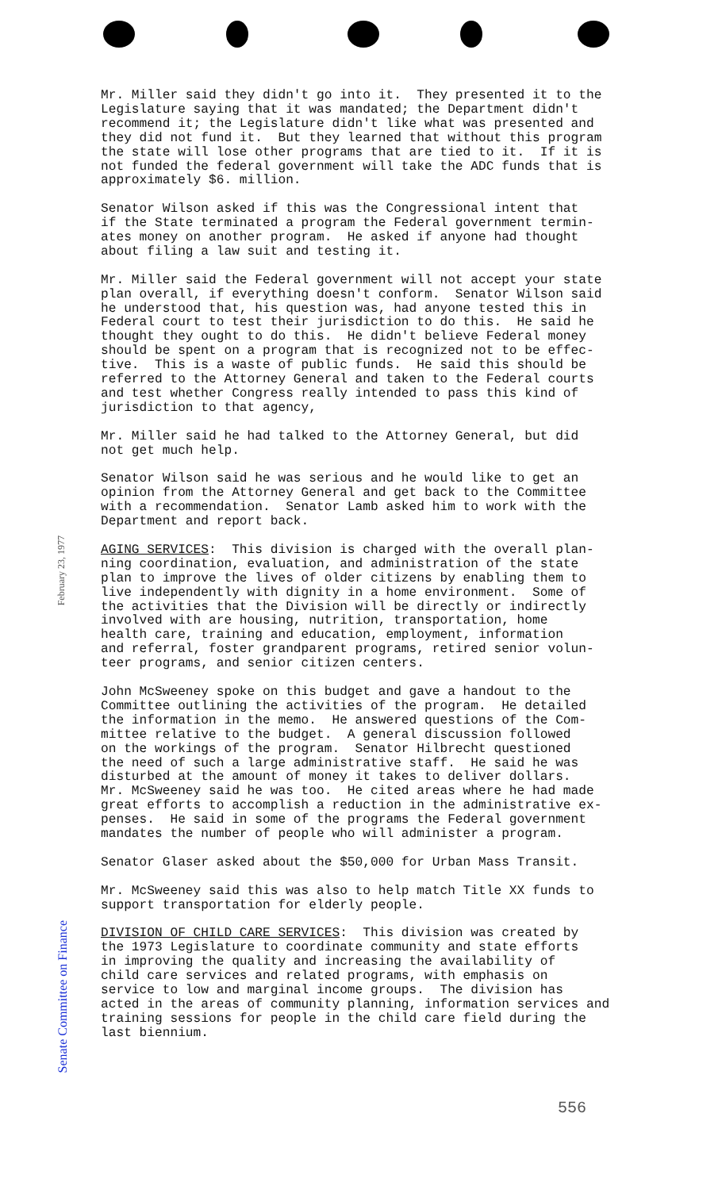Mr. Miller said they didn't go into it. They presented it to the Legislature saying that it was mandated; the Department didn't recommend it; the Legislature didn't like what was presented and they did not fund it. But they learned that without this program the state will lose other programs that are tied to it. If it is not funded the federal government will take the ADC funds that is approximately $6. million.
Senator Wilson asked if this was the Congressional intent that if the State terminated a program the Federal government termin- ates money on another program. He asked if anyone had thought about filing a law suit and testing it.
Mr. Miller said the Federal government will not accept your state plan overall, if everything doesn't conform. Senator Wilson said he understood that, his question was, had anyone tested this in Federal court to test their jurisdiction to do this. He said he thought they ought to do this. He didn't believe Federal money should be spent on a program that is recognized not to be effec- tive. This is a waste of public funds. He said this should be referred to the Attorney General and taken to the Federal courts and test whether Congress really intended to pass this kind of jurisdiction to that agency,
Mr. Miller said he had talked to the Attorney General, but did not get much help.
Senator Wilson said he was serious and he would like to get an opinion from the Attorney General and get back to the Committee with a recommendation. Senator Lamb asked him to work with the Department and report back.
AGING SERVICES: This division is charged with the overall plan- ning coordination, evaluation, and administration of the state plan to improve the lives of older citizens by enabling them to live independently with dignity in a home environment. Some of the activities that the Division will be directly or indirectly involved with are housing, nutrition, transportation, home health care, training and education, employment, information and referral, foster grandparent programs, retired senior volun- teer programs, and senior citizen centers.
John McSweeney spoke on this budget and gave a handout to the Committee outlining the activities of the program. He detailed the information in the memo. He answered questions of the Com- mittee relative to the budget. A general discussion followed on the workings of the program. Senator Hilbrecht questioned the need of such a large administrative staff. He said he was disturbed at the amount of money it takes to deliver dollars. Mr. McSweeney said he was too. He cited areas where he had made great efforts to accomplish a reduction in the administrative ex- penses. He said in some of the programs the Federal government mandates the number of people who will administer a program.
Senator Glaser asked about the $50,000 for Urban Mass Transit.
Mr. McSweeney said this was also to help match Title XX funds to support transportation for elderly people.
DIVISION OF CHILD CARE SERVICES: This division was created by the 1973 Legislature to coordinate community and state efforts in improving the quality and increasing the availability of child care services and related programs, with emphasis on service to low and marginal income groups. The division has acted in the areas of community planning, information services and training sessions for people in the child care field during the last biennium.
February 23, 1977
Senate Committee on Finance
556